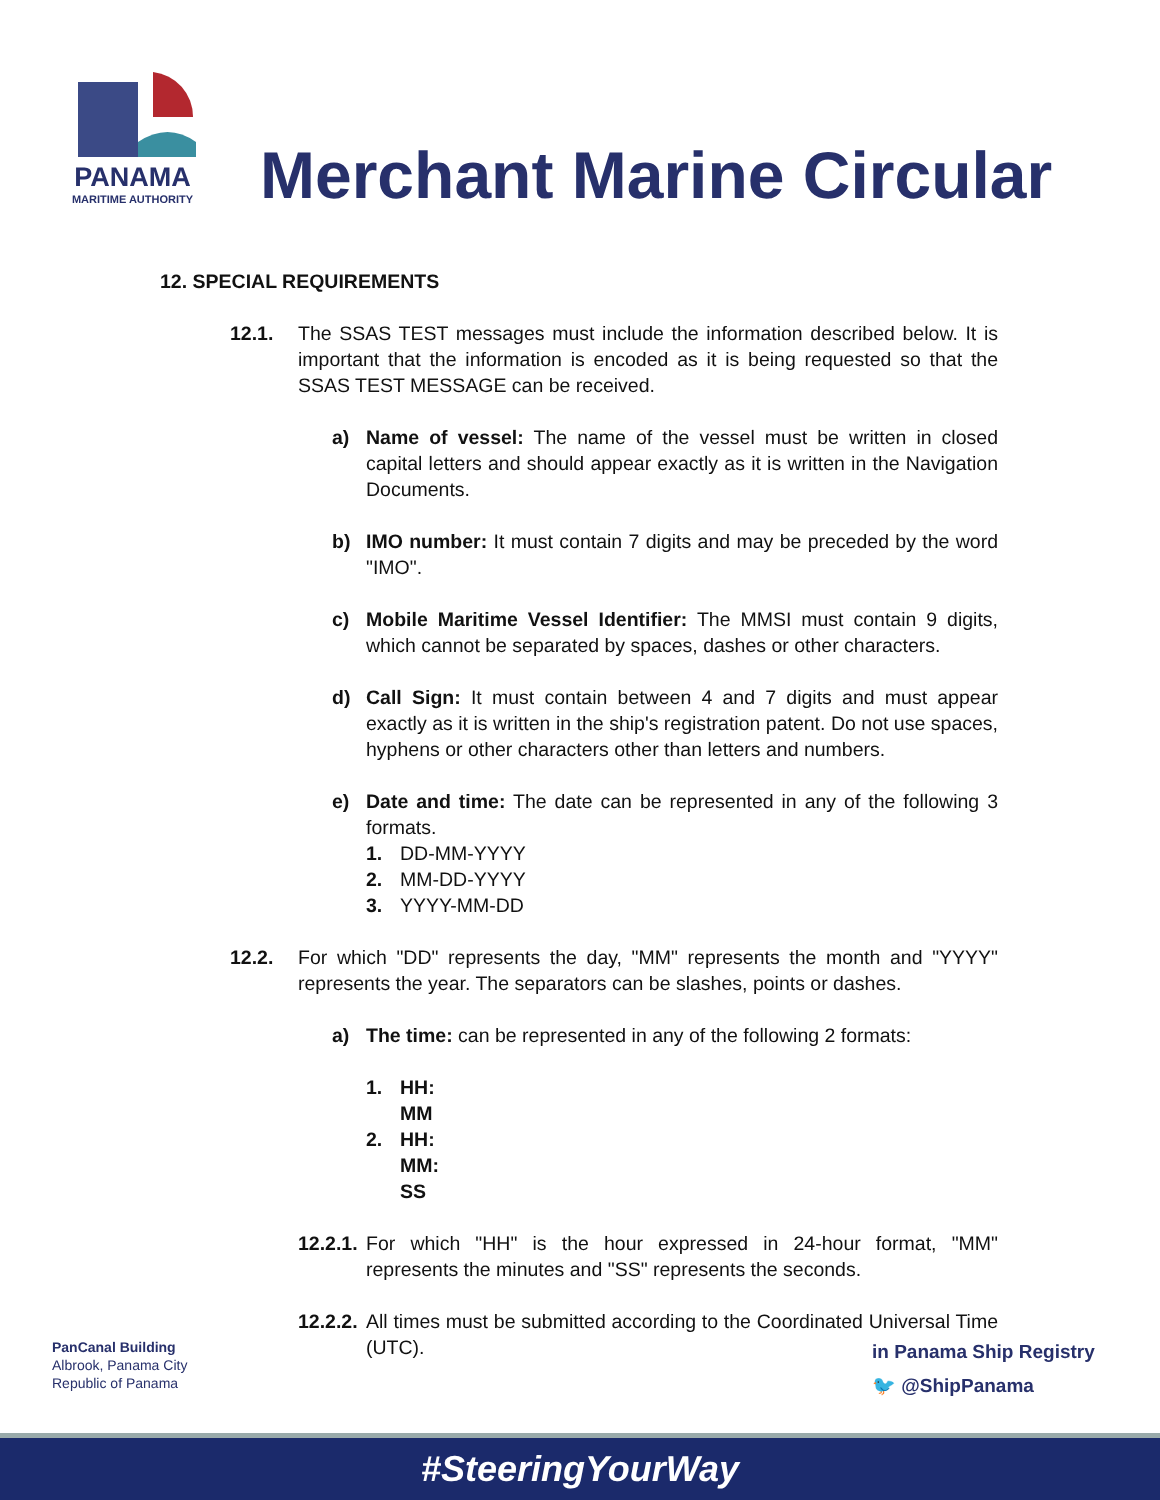PANAMA
MARITIME AUTHORITY
Merchant Marine Circular
12. SPECIAL REQUIREMENTS
12.1. The SSAS TEST messages must include the information described below. It is important that the information is encoded as it is being requested so that the SSAS TEST MESSAGE can be received.
a) Name of vessel: The name of the vessel must be written in closed capital letters and should appear exactly as it is written in the Navigation Documents.
b) IMO number: It must contain 7 digits and may be preceded by the word "IMO".
c) Mobile Maritime Vessel Identifier: The MMSI must contain 9 digits, which cannot be separated by spaces, dashes or other characters.
d) Call Sign: It must contain between 4 and 7 digits and must appear exactly as it is written in the ship's registration patent. Do not use spaces, hyphens or other characters other than letters and numbers.
e) Date and time: The date can be represented in any of the following 3 formats.
1. DD-MM-YYYY
2. MM-DD-YYYY
3. YYYY-MM-DD
12.2. For which "DD" represents the day, "MM" represents the month and "YYYY" represents the year. The separators can be slashes, points or dashes.
a) The time: can be represented in any of the following 2 formats:
1. HH: MM
2. HH: MM: SS
12.2.1. For which "HH" is the hour expressed in 24-hour format, "MM" represents the minutes and "SS" represents the seconds.
12.2.2. All times must be submitted according to the Coordinated Universal Time (UTC).
PanCanal Building
Albrook, Panama City
Republic of Panama
in Panama Ship Registry
🐦 @ShipPanama
#SteeringYourWay